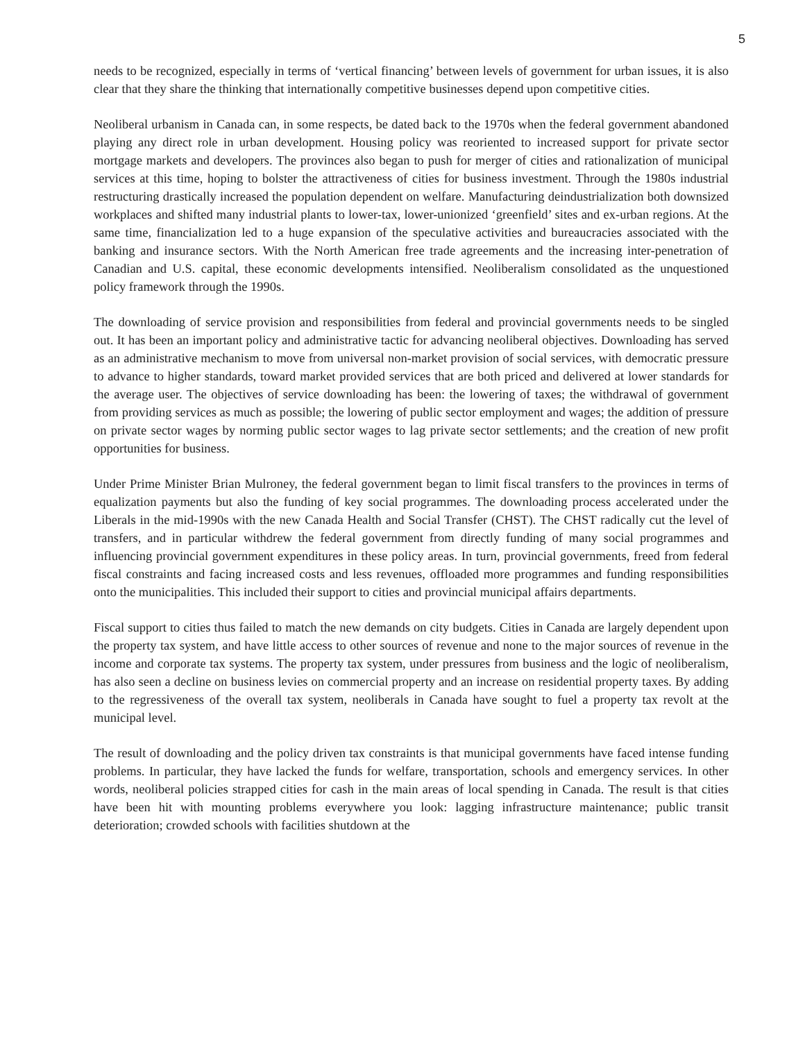5
needs to be recognized, especially in terms of ‘vertical financing’ between levels of government for urban issues, it is also clear that they share the thinking that internationally competitive businesses depend upon competitive cities.
Neoliberal urbanism in Canada can, in some respects, be dated back to the 1970s when the federal government abandoned playing any direct role in urban development. Housing policy was reoriented to increased support for private sector mortgage markets and developers. The provinces also began to push for merger of cities and rationalization of municipal services at this time, hoping to bolster the attractiveness of cities for business investment. Through the 1980s industrial restructuring drastically increased the population dependent on welfare. Manufacturing deindustrialization both downsized workplaces and shifted many industrial plants to lower-tax, lower-unionized ‘greenfield’ sites and ex-urban regions. At the same time, financialization led to a huge expansion of the speculative activities and bureaucracies associated with the banking and insurance sectors. With the North American free trade agreements and the increasing inter-penetration of Canadian and U.S. capital, these economic developments intensified. Neoliberalism consolidated as the unquestioned policy framework through the 1990s.
The downloading of service provision and responsibilities from federal and provincial governments needs to be singled out. It has been an important policy and administrative tactic for advancing neoliberal objectives. Downloading has served as an administrative mechanism to move from universal non-market provision of social services, with democratic pressure to advance to higher standards, toward market provided services that are both priced and delivered at lower standards for the average user. The objectives of service downloading has been: the lowering of taxes; the withdrawal of government from providing services as much as possible; the lowering of public sector employment and wages; the addition of pressure on private sector wages by norming public sector wages to lag private sector settlements; and the creation of new profit opportunities for business.
Under Prime Minister Brian Mulroney, the federal government began to limit fiscal transfers to the provinces in terms of equalization payments but also the funding of key social programmes. The downloading process accelerated under the Liberals in the mid-1990s with the new Canada Health and Social Transfer (CHST). The CHST radically cut the level of transfers, and in particular withdrew the federal government from directly funding of many social programmes and influencing provincial government expenditures in these policy areas. In turn, provincial governments, freed from federal fiscal constraints and facing increased costs and less revenues, offloaded more programmes and funding responsibilities onto the municipalities. This included their support to cities and provincial municipal affairs departments.
Fiscal support to cities thus failed to match the new demands on city budgets. Cities in Canada are largely dependent upon the property tax system, and have little access to other sources of revenue and none to the major sources of revenue in the income and corporate tax systems. The property tax system, under pressures from business and the logic of neoliberalism, has also seen a decline on business levies on commercial property and an increase on residential property taxes. By adding to the regressiveness of the overall tax system, neoliberals in Canada have sought to fuel a property tax revolt at the municipal level.
The result of downloading and the policy driven tax constraints is that municipal governments have faced intense funding problems. In particular, they have lacked the funds for welfare, transportation, schools and emergency services. In other words, neoliberal policies strapped cities for cash in the main areas of local spending in Canada. The result is that cities have been hit with mounting problems everywhere you look: lagging infrastructure maintenance; public transit deterioration; crowded schools with facilities shutdown at the